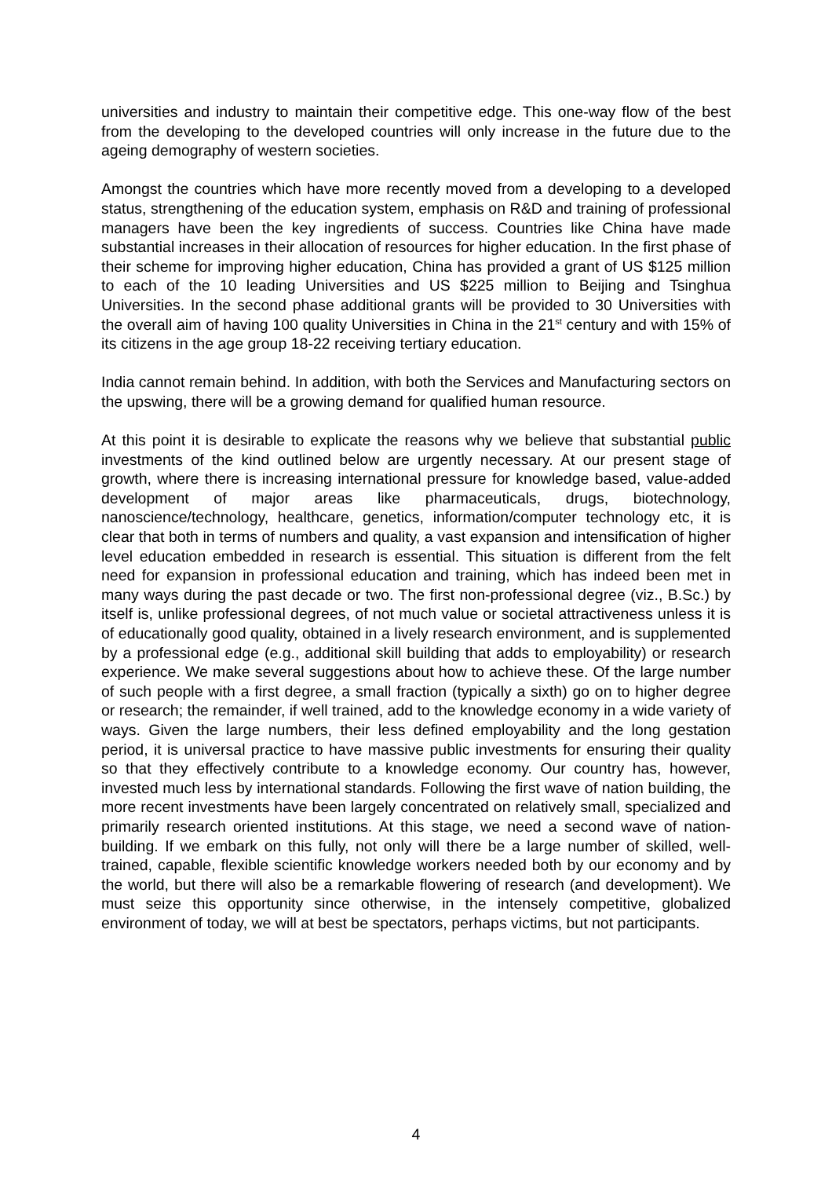universities and industry to maintain their competitive edge. This one-way flow of the best from the developing to the developed countries will only increase in the future due to the ageing demography of western societies.
Amongst the countries which have more recently moved from a developing to a developed status, strengthening of the education system, emphasis on R&D and training of professional managers have been the key ingredients of success. Countries like China have made substantial increases in their allocation of resources for higher education. In the first phase of their scheme for improving higher education, China has provided a grant of US $125 million to each of the 10 leading Universities and US $225 million to Beijing and Tsinghua Universities. In the second phase additional grants will be provided to 30 Universities with the overall aim of having 100 quality Universities in China in the 21<sup>st</sup> century and with 15% of its citizens in the age group 18-22 receiving tertiary education.
India cannot remain behind. In addition, with both the Services and Manufacturing sectors on the upswing, there will be a growing demand for qualified human resource.
At this point it is desirable to explicate the reasons why we believe that substantial public investments of the kind outlined below are urgently necessary. At our present stage of growth, where there is increasing international pressure for knowledge based, value-added development of major areas like pharmaceuticals, drugs, biotechnology, nanoscience/technology, healthcare, genetics, information/computer technology etc, it is clear that both in terms of numbers and quality, a vast expansion and intensification of higher level education embedded in research is essential. This situation is different from the felt need for expansion in professional education and training, which has indeed been met in many ways during the past decade or two. The first non-professional degree (viz., B.Sc.) by itself is, unlike professional degrees, of not much value or societal attractiveness unless it is of educationally good quality, obtained in a lively research environment, and is supplemented by a professional edge (e.g., additional skill building that adds to employability) or research experience. We make several suggestions about how to achieve these. Of the large number of such people with a first degree, a small fraction (typically a sixth) go on to higher degree or research; the remainder, if well trained, add to the knowledge economy in a wide variety of ways. Given the large numbers, their less defined employability and the long gestation period, it is universal practice to have massive public investments for ensuring their quality so that they effectively contribute to a knowledge economy. Our country has, however, invested much less by international standards. Following the first wave of nation building, the more recent investments have been largely concentrated on relatively small, specialized and primarily research oriented institutions. At this stage, we need a second wave of nation-building. If we embark on this fully, not only will there be a large number of skilled, well-trained, capable, flexible scientific knowledge workers needed both by our economy and by the world, but there will also be a remarkable flowering of research (and development). We must seize this opportunity since otherwise, in the intensely competitive, globalized environment of today, we will at best be spectators, perhaps victims, but not participants.
4